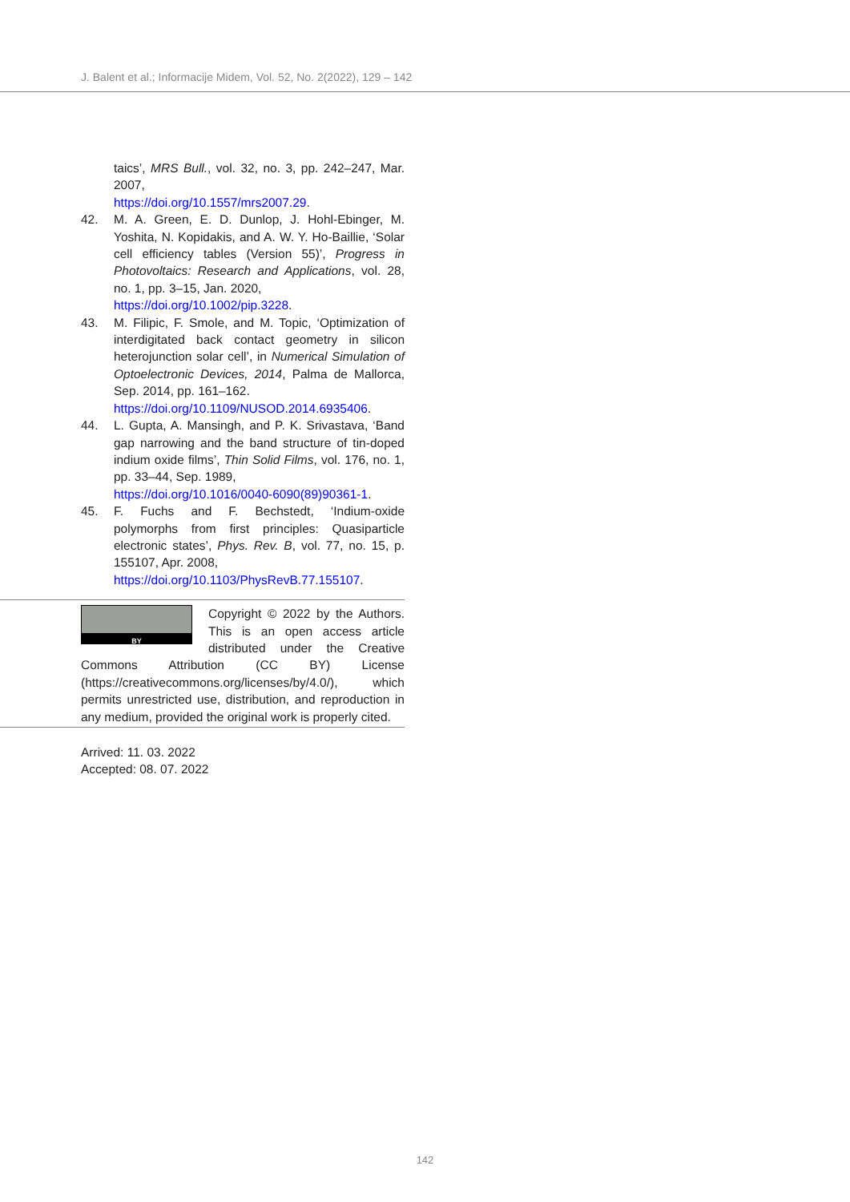J. Balent et al.; Informacije Midem, Vol. 52, No. 2(2022), 129 – 142
taics’, MRS Bull., vol. 32, no. 3, pp. 242–247, Mar. 2007,
https://doi.org/10.1557/mrs2007.29.
42. M. A. Green, E. D. Dunlop, J. Hohl-Ebinger, M. Yoshita, N. Kopidakis, and A. W. Y. Ho-Baillie, ‘Solar cell efficiency tables (Version 55)’, Progress in Photovoltaics: Research and Applications, vol. 28, no. 1, pp. 3–15, Jan. 2020,
https://doi.org/10.1002/pip.3228.
43. M. Filipic, F. Smole, and M. Topic, ‘Optimization of interdigitated back contact geometry in silicon heterojunction solar cell’, in Numerical Simulation of Optoelectronic Devices, 2014, Palma de Mallorca, Sep. 2014, pp. 161–162.
https://doi.org/10.1109/NUSOD.2014.6935406.
44. L. Gupta, A. Mansingh, and P. K. Srivastava, ‘Band gap narrowing and the band structure of tin-doped indium oxide films’, Thin Solid Films, vol. 176, no. 1, pp. 33–44, Sep. 1989,
https://doi.org/10.1016/0040-6090(89)90361-1.
45. F. Fuchs and F. Bechstedt, ‘Indium-oxide polymorphs from first principles: Quasiparticle electronic states’, Phys. Rev. B, vol. 77, no. 15, p. 155107, Apr. 2008,
https://doi.org/10.1103/PhysRevB.77.155107.
BY
Copyright © 2022 by the Authors. This is an open access article distributed under the Creative Commons Attribution (CC BY) License (https://creativecommons.org/licenses/by/4.0/), which permits unrestricted use, distribution, and reproduction in any medium, provided the original work is properly cited.
Arrived: 11. 03. 2022
Accepted: 08. 07. 2022
142